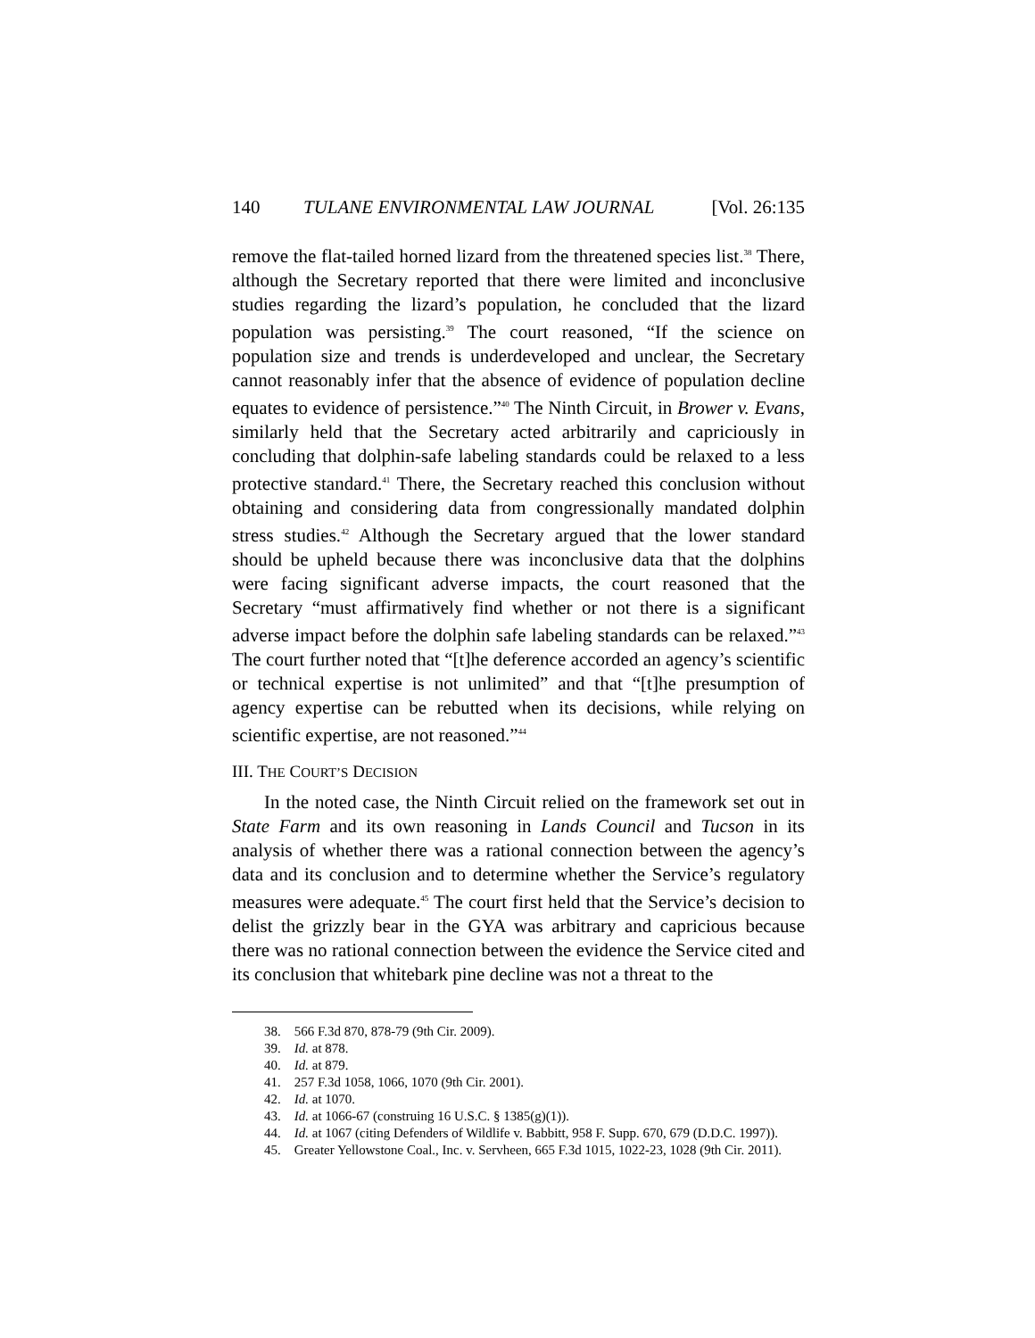140 TULANE ENVIRONMENTAL LAW JOURNAL [Vol. 26:135
remove the flat-tailed horned lizard from the threatened species list.<sup>38</sup> There, although the Secretary reported that there were limited and inconclusive studies regarding the lizard’s population, he concluded that the lizard population was persisting.<sup>39</sup> The court reasoned, “If the science on population size and trends is underdeveloped and unclear, the Secretary cannot reasonably infer that the absence of evidence of population decline equates to evidence of persistence.”<sup>40</sup> The Ninth Circuit, in Brower v. Evans, similarly held that the Secretary acted arbitrarily and capriciously in concluding that dolphin-safe labeling standards could be relaxed to a less protective standard.<sup>41</sup> There, the Secretary reached this conclusion without obtaining and considering data from congressionally mandated dolphin stress studies.<sup>42</sup> Although the Secretary argued that the lower standard should be upheld because there was inconclusive data that the dolphins were facing significant adverse impacts, the court reasoned that the Secretary “must affirmatively find whether or not there is a significant adverse impact before the dolphin safe labeling standards can be relaxed.”<sup>43</sup> The court further noted that “[t]he deference accorded an agency’s scientific or technical expertise is not unlimited” and that “[t]he presumption of agency expertise can be rebutted when its decisions, while relying on scientific expertise, are not reasoned.”<sup>44</sup>
III. THE COURT’S DECISION
In the noted case, the Ninth Circuit relied on the framework set out in State Farm and its own reasoning in Lands Council and Tucson in its analysis of whether there was a rational connection between the agency’s data and its conclusion and to determine whether the Service’s regulatory measures were adequate.<sup>45</sup> The court first held that the Service’s decision to delist the grizzly bear in the GYA was arbitrary and capricious because there was no rational connection between the evidence the Service cited and its conclusion that whitebark pine decline was not a threat to the
38. 566 F.3d 870, 878-79 (9th Cir. 2009).
39. Id. at 878.
40. Id. at 879.
41. 257 F.3d 1058, 1066, 1070 (9th Cir. 2001).
42. Id. at 1070.
43. Id. at 1066-67 (construing 16 U.S.C. § 1385(g)(1)).
44. Id. at 1067 (citing Defenders of Wildlife v. Babbitt, 958 F. Supp. 670, 679 (D.D.C. 1997)).
45. Greater Yellowstone Coal., Inc. v. Servheen, 665 F.3d 1015, 1022-23, 1028 (9th Cir. 2011).